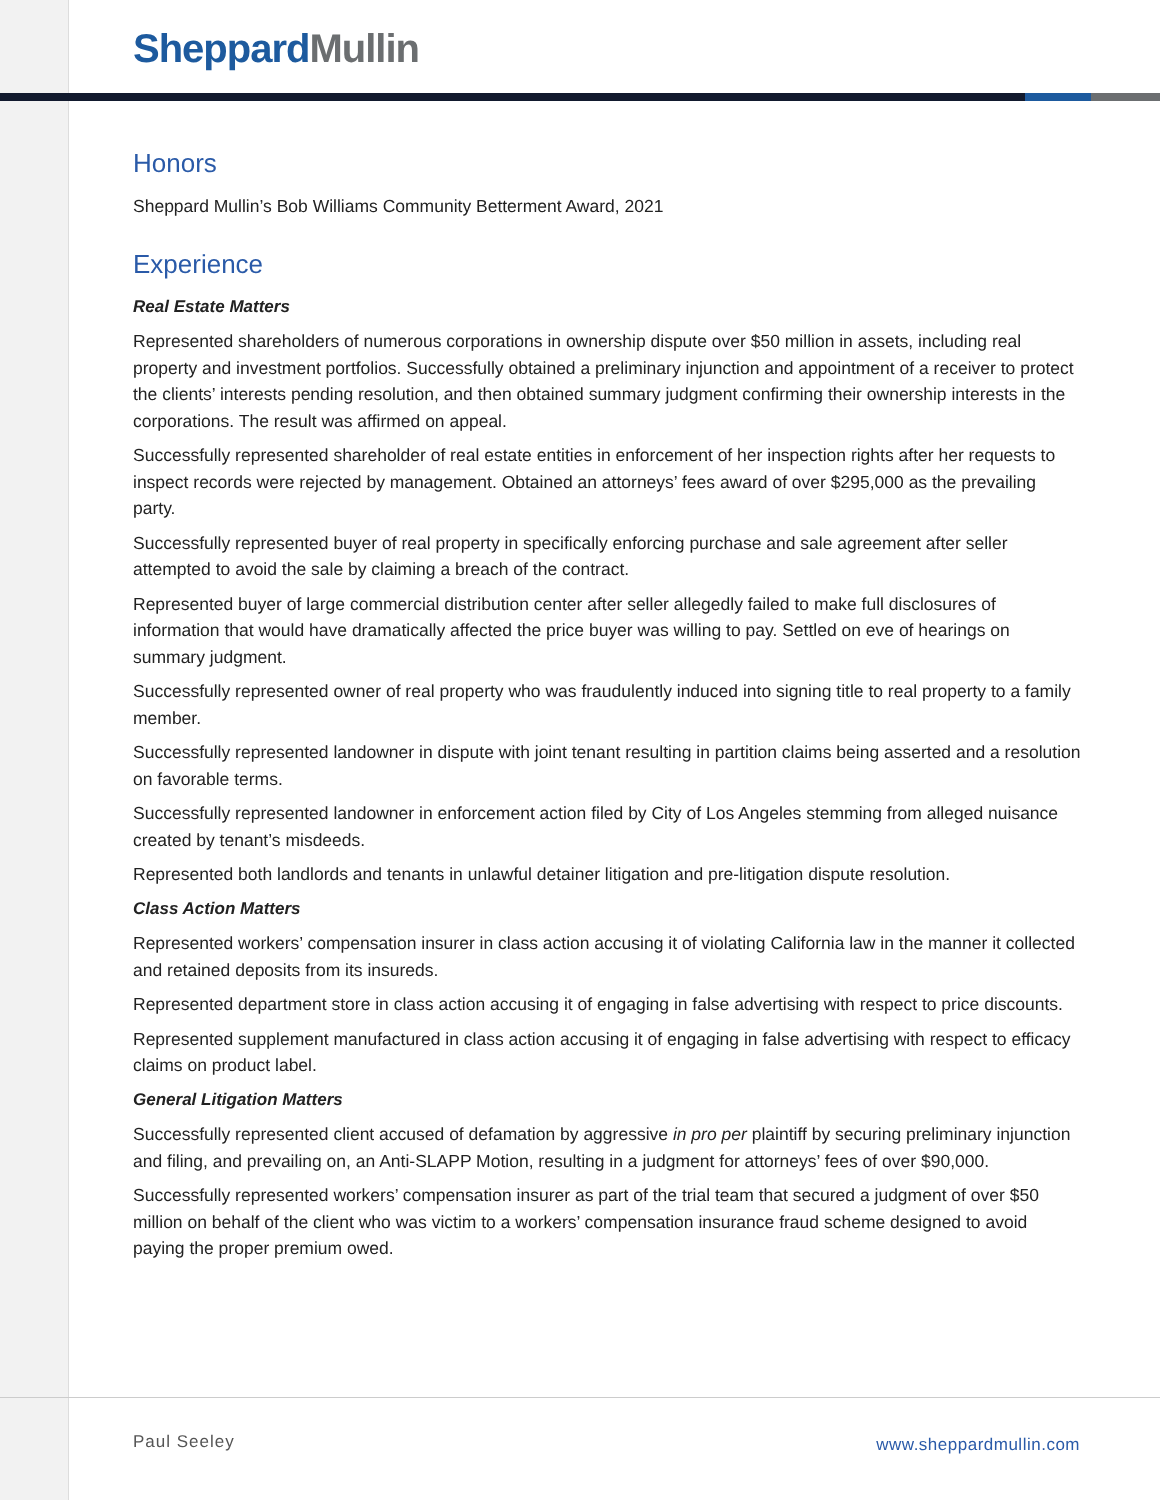Sheppard Mullin
Honors
Sheppard Mullin’s Bob Williams Community Betterment Award, 2021
Experience
Real Estate Matters
Represented shareholders of numerous corporations in ownership dispute over $50 million in assets, including real property and investment portfolios. Successfully obtained a preliminary injunction and appointment of a receiver to protect the clients’ interests pending resolution, and then obtained summary judgment confirming their ownership interests in the corporations. The result was affirmed on appeal.
Successfully represented shareholder of real estate entities in enforcement of her inspection rights after her requests to inspect records were rejected by management. Obtained an attorneys’ fees award of over $295,000 as the prevailing party.
Successfully represented buyer of real property in specifically enforcing purchase and sale agreement after seller attempted to avoid the sale by claiming a breach of the contract.
Represented buyer of large commercial distribution center after seller allegedly failed to make full disclosures of information that would have dramatically affected the price buyer was willing to pay. Settled on eve of hearings on summary judgment.
Successfully represented owner of real property who was fraudulently induced into signing title to real property to a family member.
Successfully represented landowner in dispute with joint tenant resulting in partition claims being asserted and a resolution on favorable terms.
Successfully represented landowner in enforcement action filed by City of Los Angeles stemming from alleged nuisance created by tenant’s misdeeds.
Represented both landlords and tenants in unlawful detainer litigation and pre-litigation dispute resolution.
Class Action Matters
Represented workers’ compensation insurer in class action accusing it of violating California law in the manner it collected and retained deposits from its insureds.
Represented department store in class action accusing it of engaging in false advertising with respect to price discounts.
Represented supplement manufactured in class action accusing it of engaging in false advertising with respect to efficacy claims on product label.
General Litigation Matters
Successfully represented client accused of defamation by aggressive in pro per plaintiff by securing preliminary injunction and filing, and prevailing on, an Anti-SLAPP Motion, resulting in a judgment for attorneys’ fees of over $90,000.
Successfully represented workers’ compensation insurer as part of the trial team that secured a judgment of over $50 million on behalf of the client who was victim to a workers’ compensation insurance fraud scheme designed to avoid paying the proper premium owed.
Paul Seeley www.sheppardmullin.com